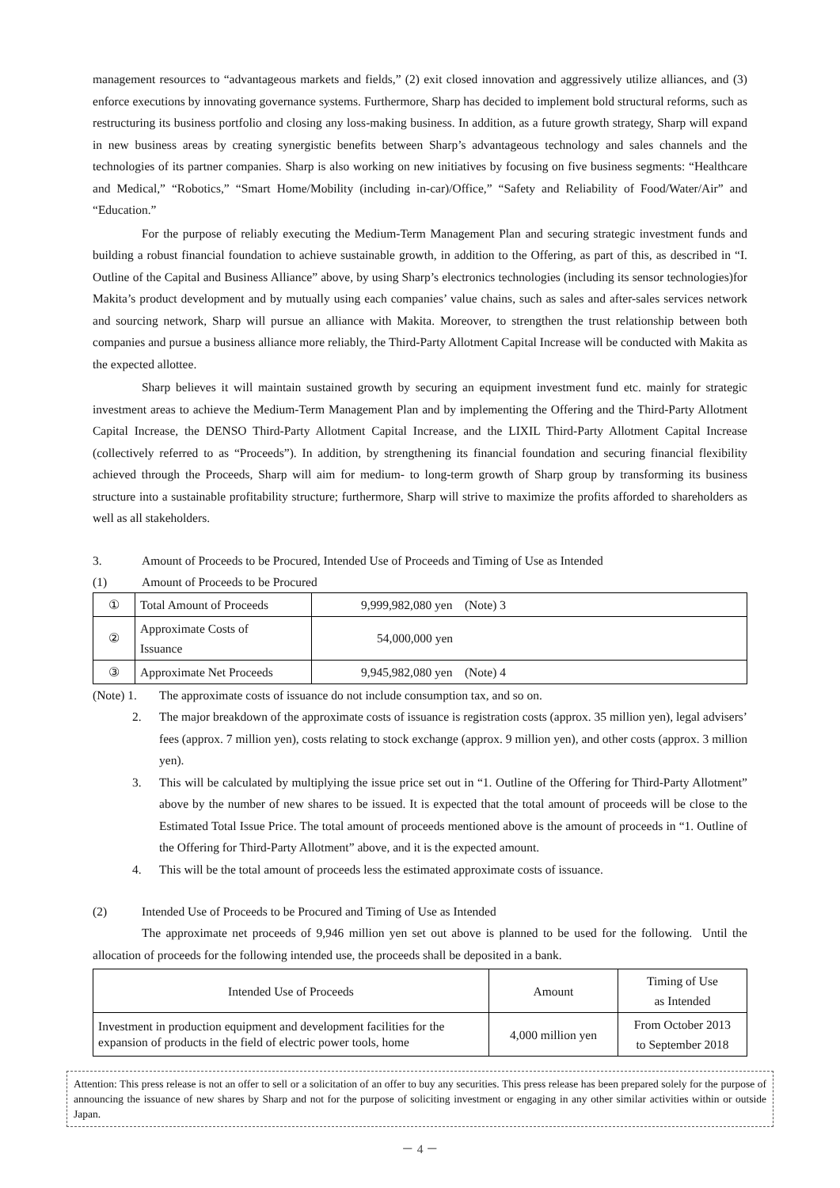management resources to “advantageous markets and fields,” (2) exit closed innovation and aggressively utilize alliances, and (3) enforce executions by innovating governance systems. Furthermore, Sharp has decided to implement bold structural reforms, such as restructuring its business portfolio and closing any loss-making business. In addition, as a future growth strategy, Sharp will expand in new business areas by creating synergistic benefits between Sharp’s advantageous technology and sales channels and the technologies of its partner companies. Sharp is also working on new initiatives by focusing on five business segments: “Healthcare and Medical,” “Robotics,” “Smart Home/Mobility (including in-car)/Office,” “Safety and Reliability of Food/Water/Air” and “Education.”
For the purpose of reliably executing the Medium-Term Management Plan and securing strategic investment funds and building a robust financial foundation to achieve sustainable growth, in addition to the Offering, as part of this, as described in “I. Outline of the Capital and Business Alliance” above, by using Sharp’s electronics technologies (including its sensor technologies)for Makita’s product development and by mutually using each companies’ value chains, such as sales and after-sales services network and sourcing network, Sharp will pursue an alliance with Makita. Moreover, to strengthen the trust relationship between both companies and pursue a business alliance more reliably, the Third-Party Allotment Capital Increase will be conducted with Makita as the expected allottee.
Sharp believes it will maintain sustained growth by securing an equipment investment fund etc. mainly for strategic investment areas to achieve the Medium-Term Management Plan and by implementing the Offering and the Third-Party Allotment Capital Increase, the DENSO Third-Party Allotment Capital Increase, and the LIXIL Third-Party Allotment Capital Increase (collectively referred to as “Proceeds”). In addition, by strengthening its financial foundation and securing financial flexibility achieved through the Proceeds, Sharp will aim for medium- to long-term growth of Sharp group by transforming its business structure into a sustainable profitability structure; furthermore, Sharp will strive to maximize the profits afforded to shareholders as well as all stakeholders.
3. Amount of Proceeds to be Procured, Intended Use of Proceeds and Timing of Use as Intended
(1) Amount of Proceeds to be Procured
| ① | Total Amount of Proceeds | 9,999,982,080 yen (Note) 3 |
| ② | Approximate Costs of Issuance | 54,000,000 yen |
| ③ | Approximate Net Proceeds | 9,945,982,080 yen (Note) 4 |
(Note) 1. The approximate costs of issuance do not include consumption tax, and so on.
2. The major breakdown of the approximate costs of issuance is registration costs (approx. 35 million yen), legal advisers’ fees (approx. 7 million yen), costs relating to stock exchange (approx. 9 million yen), and other costs (approx. 3 million yen).
3. This will be calculated by multiplying the issue price set out in “1. Outline of the Offering for Third-Party Allotment” above by the number of new shares to be issued. It is expected that the total amount of proceeds will be close to the Estimated Total Issue Price. The total amount of proceeds mentioned above is the amount of proceeds in “1. Outline of the Offering for Third-Party Allotment” above, and it is the expected amount.
4. This will be the total amount of proceeds less the estimated approximate costs of issuance.
(2) Intended Use of Proceeds to be Procured and Timing of Use as Intended
The approximate net proceeds of 9,946 million yen set out above is planned to be used for the following. Until the allocation of proceeds for the following intended use, the proceeds shall be deposited in a bank.
| Intended Use of Proceeds | Amount | Timing of Use as Intended |
| Investment in production equipment and development facilities for the expansion of products in the field of electric power tools, home | 4,000 million yen | From October 2013 to September 2018 |
Attention: This press release is not an offer to sell or a solicitation of an offer to buy any securities. This press release has been prepared solely for the purpose of announcing the issuance of new shares by Sharp and not for the purpose of soliciting investment or engaging in any other similar activities within or outside Japan.
－ 4 －